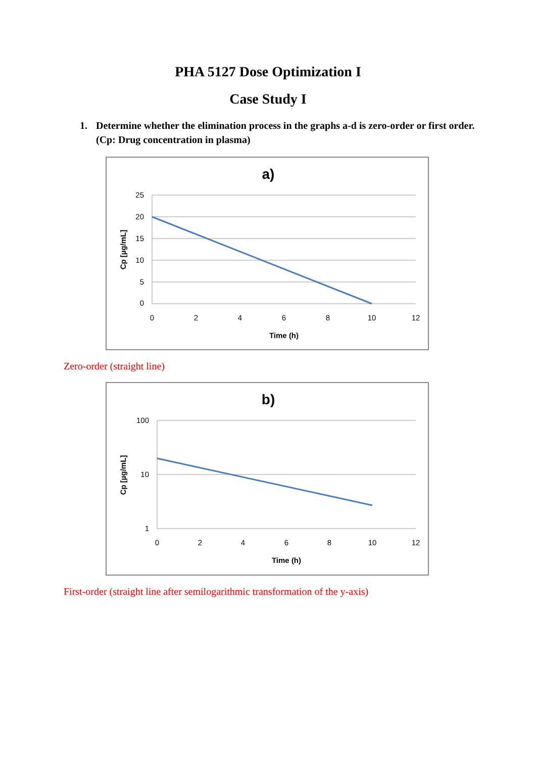PHA 5127 Dose Optimization I
Case Study I
1. Determine whether the elimination process in the graphs a-d is zero-order or first order. (Cp: Drug concentration in plasma)
a)
25
20
15
10
5
0
0
2
4
6
8
10
12
Time (h)
Cp [µg/mL]
Zero-order (straight line)
b)
100
10
1
0
2
4
6
8
10
12
Time (h)
Cp [µg/mL]
First-order (straight line after semilogarithmic transformation of the y-axis)